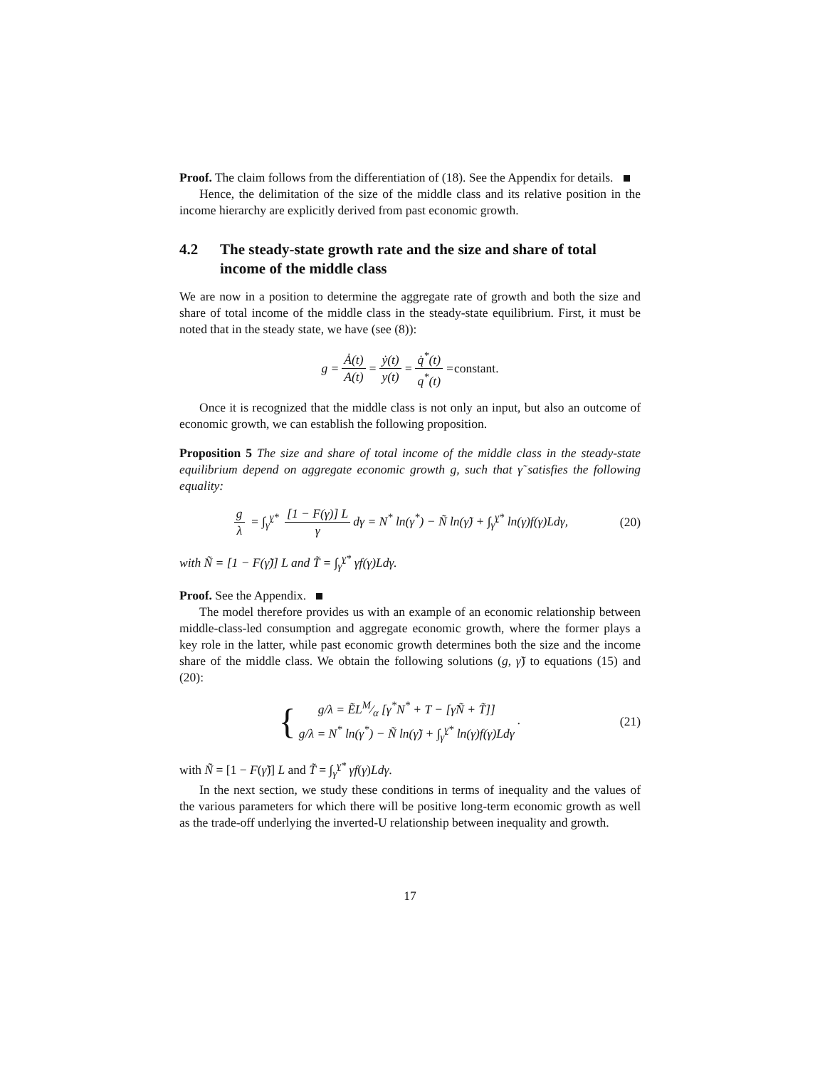Proof. The claim follows from the differentiation of (18). See the Appendix for details.
Hence, the delimitation of the size of the middle class and its relative position in the income hierarchy are explicitly derived from past economic growth.
4.2 The steady-state growth rate and the size and share of total income of the middle class
We are now in a position to determine the aggregate rate of growth and both the size and share of total income of the middle class in the steady-state equilibrium. First, it must be noted that in the steady state, we have (see (8)):
g = Ȧ(t) A(t) = ẏ(t) y(t) = q̇<sup>*</sup>(t) q<sup>*</sup>(t) = constant.
Once it is recognized that the middle class is not only an input, but also an outcome of economic growth, we can establish the following proposition.
Proposition 5 The size and share of total income of the middle class in the steady-state equilibrium depend on aggregate economic growth g, such that γ̃ satisfies the following equality:
g λ = ∫<sub>γ̃</sub><sup>γ*</sup> [1 − F(γ)] L γ dγ = N<sup>*</sup> ln(γ<sup>*</sup>) − Ñ ln(γ̃) + ∫<sub>γ̃</sub><sup>γ*</sup> ln(γ)f(γ)Ldγ,
(20)
with Ñ = [1 − F(γ̃)] L and T̃ = ∫<sub>γ̃</sub><sup>γ*</sup> γf(γ)Ldγ.
Proof. See the Appendix.
The model therefore provides us with an example of an economic relationship between middle-class-led consumption and aggregate economic growth, where the former plays a key role in the latter, while past economic growth determines both the size and the income share of the middle class. We obtain the following solutions (g, γ̃) to equations (15) and (20):
{ g/λ = ẼLM⁄α [γ<sup>*</sup>N<sup>*</sup> + T − [γ̃Ñ + T̃]]
g/λ = N<sup>*</sup> ln(γ<sup>*</sup>) − Ñ ln(γ̃) + ∫<sub>γ̃</sub><sup>γ*</sup> ln(γ)f(γ)Ldγ .
(21)
with Ñ = [1 − F(γ̃)] L and T̃ = ∫<sub>γ̃</sub><sup>γ*</sup> γf(γ)Ldγ.
In the next section, we study these conditions in terms of inequality and the values of the various parameters for which there will be positive long-term economic growth as well as the trade-off underlying the inverted-U relationship between inequality and growth.
17